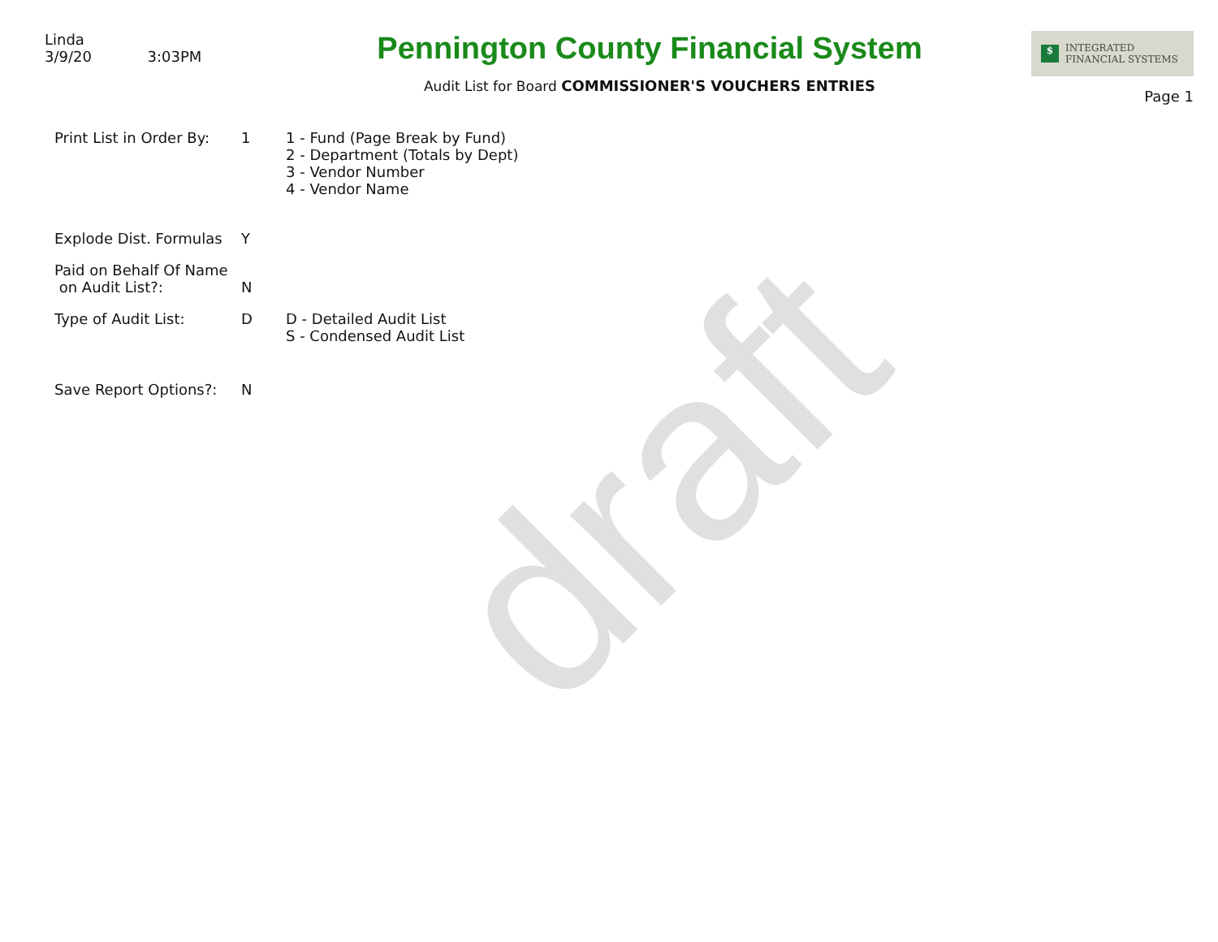draft
Linda
3/9/20 3:03PM
Pennington County Financial System
Audit List for Board COMMISSIONER'S VOUCHERS ENTRIES
$ INTEGRATED
FINANCIAL SYSTEMS
Page 1
Print List in Order By:
1 1 - Fund (Page Break by Fund)
2 - Department (Totals by Dept)
3 - Vendor Number
4 - Vendor Name
Explode Dist. Formulas
Y
Paid on Behalf Of Name
on Audit List?:
N
Type of Audit List: D D - Detailed Audit List
S - Condensed Audit List
Save Report Options?: N